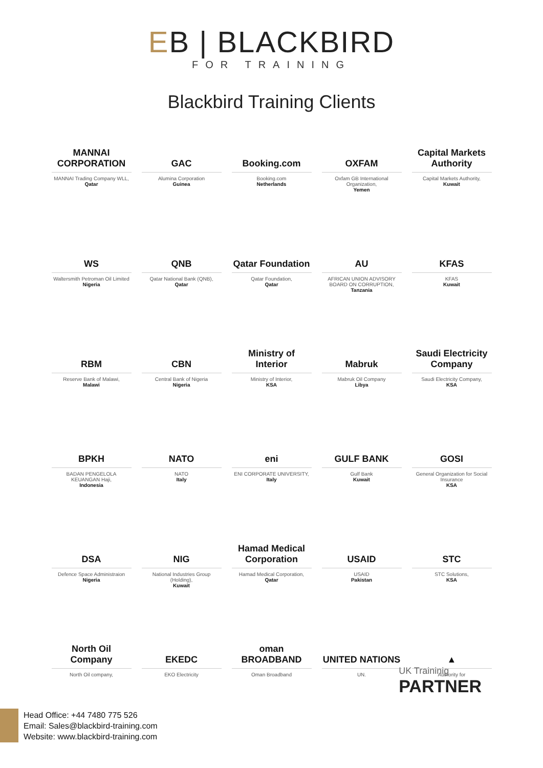EB | BLACKBIRD
FOR TRAINING
Blackbird Training Clients
MANNAI CORPORATION
MANNAI Trading Company WLL,
Qatar
GAC
Alumina Corporation
Guinea
Booking.com
Booking.com
Netherlands
OXFAM
Oxfam GB International Organization,
Yemen
Capital Markets Authority
Capital Markets Authority,
Kuwait
WS
Waltersmith Petroman Oil Limited
Nigeria
QNB
Qatar National Bank (QNB),
Qatar
Qatar Foundation
Qatar Foundation,
Qatar
AU
AFRICAN UNION ADVISORY BOARD ON CORRUPTION,
Tanzania
KFAS
KFAS
Kuwait
RBM
Reserve Bank of Malawi,
Malawi
CBN
Central Bank of Nigeria
Nigeria
Ministry of Interior
Ministry of Interior,
KSA
Mabruk
Mabruk Oil Company
Libya
Saudi Electricity Company
Saudi Electricity Company,
KSA
BPKH
BADAN PENGELOLA KEUANGAN Haji,
Indonesia
NATO
NATO
Italy
eni
ENI CORPORATE UNIVERSITY,
Italy
GULF BANK
Gulf Bank
Kuwait
GOSI
General Organization for Social Insurance
KSA
DSA
Defence Space Administraion
Nigeria
NIG
National Industries Group (Holding),
Kuwait
Hamad Medical Corporation
Hamad Medical Corporation,
Qatar
USAID
USAID
Pakistan
STC
STC Solutions,
KSA
North Oil Company
North Oil company,
EKEDC
EKO Electricity
oman BROADBAND
Oman Broadband
UNITED NATIONS
UN.
▲
Authority for
UK Traininig
PARTNER
Head Office: +44 7480 775 526
Email: Sales@blackbird-training.com
Website: www.blackbird-training.com